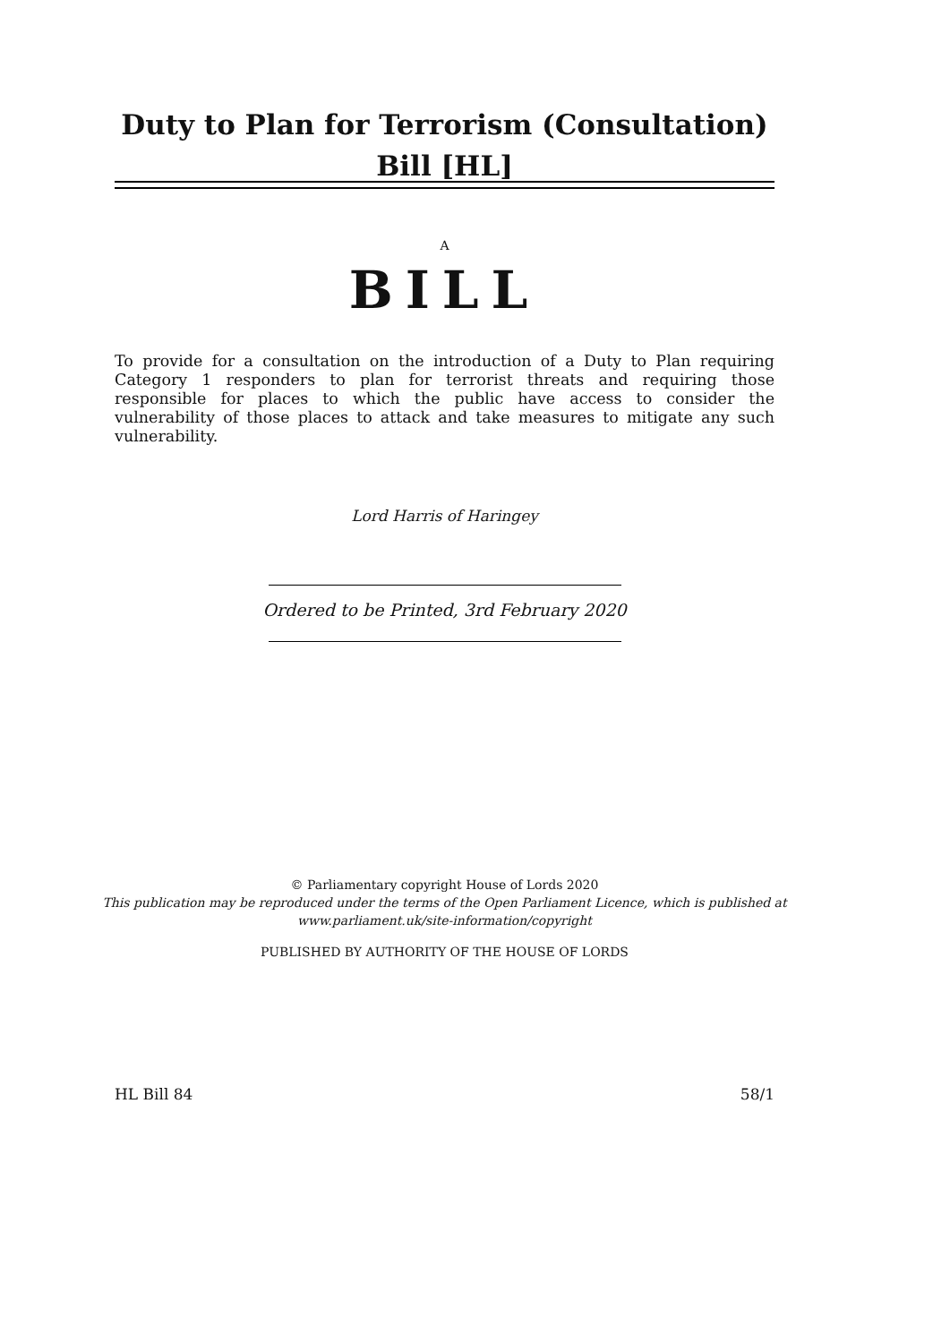Duty to Plan for Terrorism (Consultation) Bill [HL]
A
BILL
To provide for a consultation on the introduction of a Duty to Plan requiring Category 1 responders to plan for terrorist threats and requiring those responsible for places to which the public have access to consider the vulnerability of those places to attack and take measures to mitigate any such vulnerability.
Lord Harris of Haringey
Ordered to be Printed, 3rd February 2020
© Parliamentary copyright House of Lords 2020
This publication may be reproduced under the terms of the Open Parliament Licence, which is published at www.parliament.uk/site-information/copyright
PUBLISHED BY AUTHORITY OF THE HOUSE OF LORDS
HL Bill 84 58/1